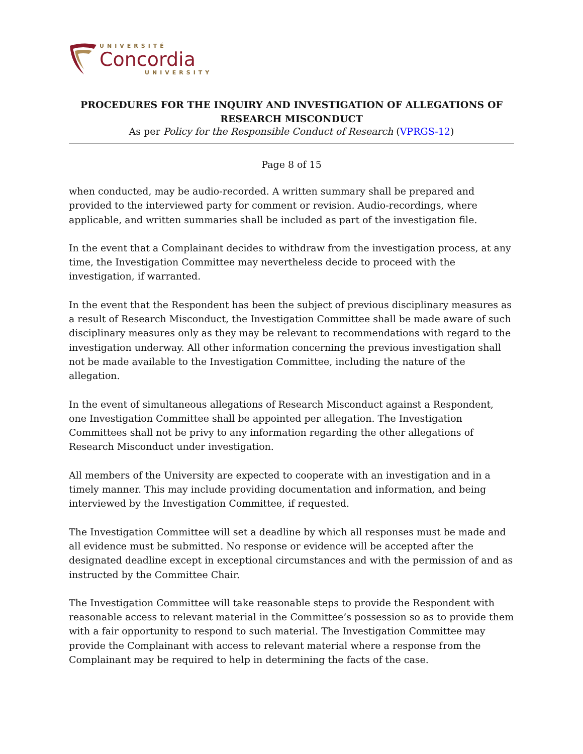UNIVERSITÉ
Concordia
UNIVERSITY
PROCEDURES FOR THE INQUIRY AND INVESTIGATION OF ALLEGATIONS OF RESEARCH MISCONDUCT
As per Policy for the Responsible Conduct of Research (VPRGS-12)
Page 8 of 15
when conducted, may be audio-recorded. A written summary shall be prepared and provided to the interviewed party for comment or revision. Audio-recordings, where applicable, and written summaries shall be included as part of the investigation file.
In the event that a Complainant decides to withdraw from the investigation process, at any time, the Investigation Committee may nevertheless decide to proceed with the investigation, if warranted.
In the event that the Respondent has been the subject of previous disciplinary measures as a result of Research Misconduct, the Investigation Committee shall be made aware of such disciplinary measures only as they may be relevant to recommendations with regard to the investigation underway. All other information concerning the previous investigation shall not be made available to the Investigation Committee, including the nature of the allegation.
In the event of simultaneous allegations of Research Misconduct against a Respondent, one Investigation Committee shall be appointed per allegation. The Investigation Committees shall not be privy to any information regarding the other allegations of Research Misconduct under investigation.
All members of the University are expected to cooperate with an investigation and in a timely manner. This may include providing documentation and information, and being interviewed by the Investigation Committee, if requested.
The Investigation Committee will set a deadline by which all responses must be made and all evidence must be submitted. No response or evidence will be accepted after the designated deadline except in exceptional circumstances and with the permission of and as instructed by the Committee Chair.
The Investigation Committee will take reasonable steps to provide the Respondent with reasonable access to relevant material in the Committee’s possession so as to provide them with a fair opportunity to respond to such material. The Investigation Committee may provide the Complainant with access to relevant material where a response from the Complainant may be required to help in determining the facts of the case.